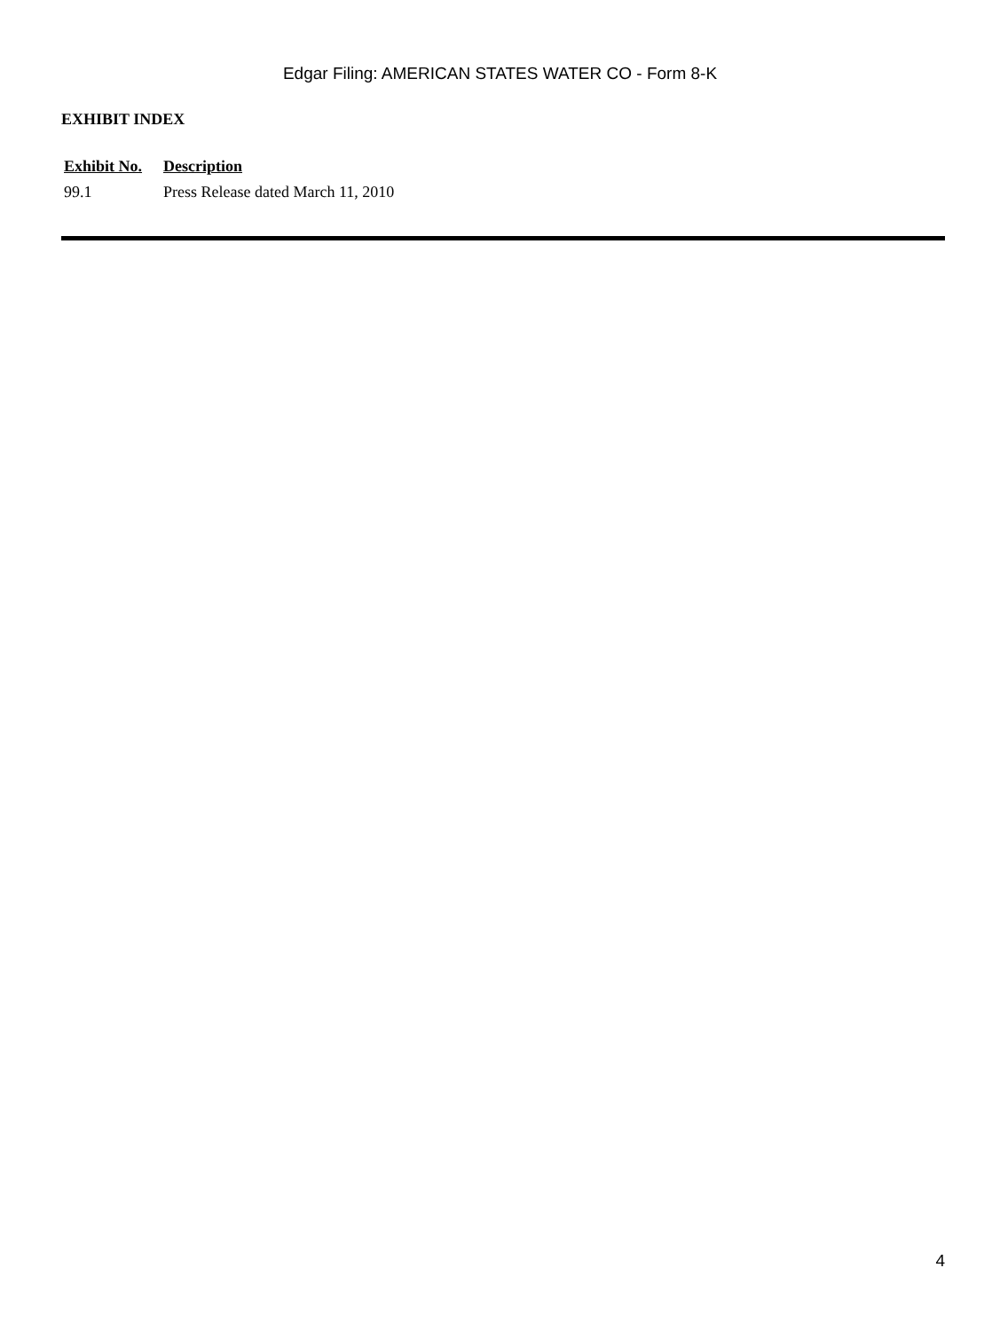Edgar Filing: AMERICAN STATES WATER CO - Form 8-K
EXHIBIT INDEX
| Exhibit No. | Description |
| --- | --- |
| 99.1 | Press Release dated March 11, 2010 |
4